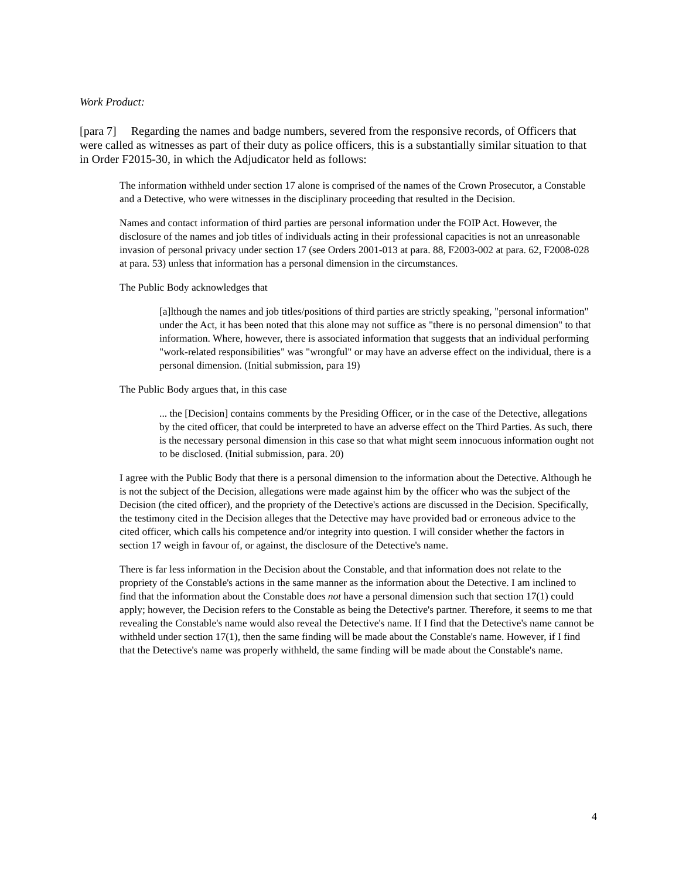Work Product:
[para 7] Regarding the names and badge numbers, severed from the responsive records, of Officers that were called as witnesses as part of their duty as police officers, this is a substantially similar situation to that in Order F2015-30, in which the Adjudicator held as follows:
The information withheld under section 17 alone is comprised of the names of the Crown Prosecutor, a Constable and a Detective, who were witnesses in the disciplinary proceeding that resulted in the Decision.
Names and contact information of third parties are personal information under the FOIP Act. However, the disclosure of the names and job titles of individuals acting in their professional capacities is not an unreasonable invasion of personal privacy under section 17 (see Orders 2001-013 at para. 88, F2003-002 at para. 62, F2008-028 at para. 53) unless that information has a personal dimension in the circumstances.
The Public Body acknowledges that
[a]lthough the names and job titles/positions of third parties are strictly speaking, "personal information" under the Act, it has been noted that this alone may not suffice as "there is no personal dimension" to that information. Where, however, there is associated information that suggests that an individual performing "work-related responsibilities" was "wrongful" or may have an adverse effect on the individual, there is a personal dimension. (Initial submission, para 19)
The Public Body argues that, in this case
... the [Decision] contains comments by the Presiding Officer, or in the case of the Detective, allegations by the cited officer, that could be interpreted to have an adverse effect on the Third Parties. As such, there is the necessary personal dimension in this case so that what might seem innocuous information ought not to be disclosed. (Initial submission, para. 20)
I agree with the Public Body that there is a personal dimension to the information about the Detective. Although he is not the subject of the Decision, allegations were made against him by the officer who was the subject of the Decision (the cited officer), and the propriety of the Detective's actions are discussed in the Decision. Specifically, the testimony cited in the Decision alleges that the Detective may have provided bad or erroneous advice to the cited officer, which calls his competence and/or integrity into question. I will consider whether the factors in section 17 weigh in favour of, or against, the disclosure of the Detective's name.
There is far less information in the Decision about the Constable, and that information does not relate to the propriety of the Constable's actions in the same manner as the information about the Detective. I am inclined to find that the information about the Constable does not have a personal dimension such that section 17(1) could apply; however, the Decision refers to the Constable as being the Detective's partner. Therefore, it seems to me that revealing the Constable's name would also reveal the Detective's name. If I find that the Detective's name cannot be withheld under section 17(1), then the same finding will be made about the Constable's name. However, if I find that the Detective's name was properly withheld, the same finding will be made about the Constable's name.
4